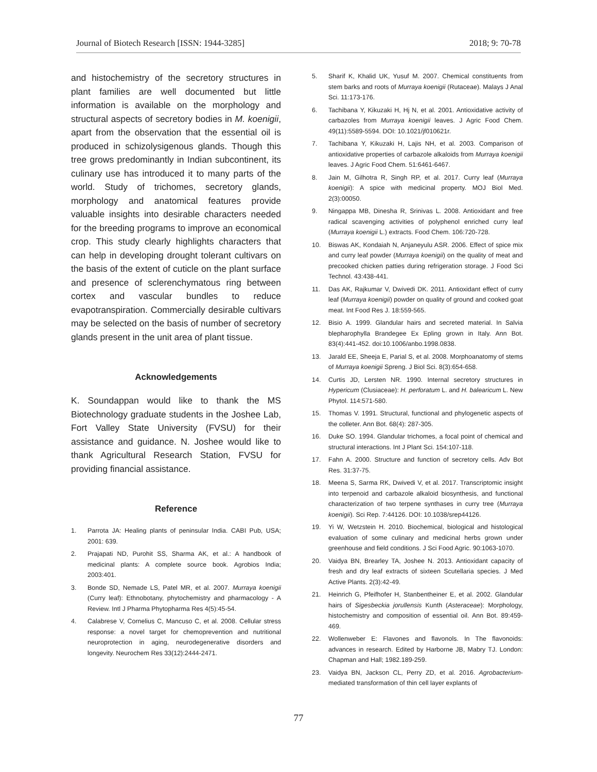Journal of Biotech Research [ISSN: 1944-3285] 2018; 9: 70-78
and histochemistry of the secretory structures in plant families are well documented but little information is available on the morphology and structural aspects of secretory bodies in M. koenigii, apart from the observation that the essential oil is produced in schizolysigenous glands. Though this tree grows predominantly in Indian subcontinent, its culinary use has introduced it to many parts of the world. Study of trichomes, secretory glands, morphology and anatomical features provide valuable insights into desirable characters needed for the breeding programs to improve an economical crop. This study clearly highlights characters that can help in developing drought tolerant cultivars on the basis of the extent of cuticle on the plant surface and presence of sclerenchymatous ring between cortex and vascular bundles to reduce evapotranspiration. Commercially desirable cultivars may be selected on the basis of number of secretory glands present in the unit area of plant tissue.
Acknowledgements
K. Soundappan would like to thank the MS Biotechnology graduate students in the Joshee Lab, Fort Valley State University (FVSU) for their assistance and guidance. N. Joshee would like to thank Agricultural Research Station, FVSU for providing financial assistance.
Reference
1. Parrota JA: Healing plants of peninsular India. CABI Pub, USA; 2001: 639.
2. Prajapati ND, Purohit SS, Sharma AK, et al.: A handbook of medicinal plants: A complete source book. Agrobios India; 2003:401.
3. Bonde SD, Nemade LS, Patel MR, et al. 2007. Murraya koenigii (Curry leaf): Ethnobotany, phytochemistry and pharmacology - A Review. Intl J Pharma Phytopharma Res 4(5):45-54.
4. Calabrese V, Cornelius C, Mancuso C, et al. 2008. Cellular stress response: a novel target for chemoprevention and nutritional neuroprotection in aging, neurodegenerative disorders and longevity. Neurochem Res 33(12):2444-2471.
5. Sharif K, Khalid UK, Yusuf M. 2007. Chemical constituents from stem barks and roots of Murraya koenigii (Rutaceae). Malays J Anal Sci. 11:173-176.
6. Tachibana Y, Kikuzaki H, Hj N, et al. 2001. Antioxidative activity of carbazoles from Murraya koenigii leaves. J Agric Food Chem. 49(11):5589-5594. DOI: 10.1021/jf010621r.
7. Tachibana Y, Kikuzaki H, Lajis NH, et al. 2003. Comparison of antioxidative properties of carbazole alkaloids from Murraya koenigii leaves. J Agric Food Chem. 51:6461-6467.
8. Jain M, Gilhotra R, Singh RP, et al. 2017. Curry leaf (Murraya koenigii): A spice with medicinal property. MOJ Biol Med. 2(3):00050.
9. Ningappa MB, Dinesha R, Srinivas L. 2008. Antioxidant and free radical scavenging activities of polyphenol enriched curry leaf (Murraya koenigii L.) extracts. Food Chem. 106:720-728.
10. Biswas AK, Kondaiah N, Anjaneyulu ASR. 2006. Effect of spice mix and curry leaf powder (Murraya koenigii) on the quality of meat and precooked chicken patties during refrigeration storage. J Food Sci Technol. 43:438-441.
11. Das AK, Rajkumar V, Dwivedi DK. 2011. Antioxidant effect of curry leaf (Murraya koenigii) powder on quality of ground and cooked goat meat. Int Food Res J. 18:559-565.
12. Bisio A. 1999. Glandular hairs and secreted material. In Salvia blepharophylla Brandegee Ex Epling grown in Italy. Ann Bot. 83(4):441-452. doi:10.1006/anbo.1998.0838.
13. Jarald EE, Sheeja E, Parial S, et al. 2008. Morphoanatomy of stems of Murraya koenigii Spreng. J Biol Sci. 8(3):654-658.
14. Curtis JD, Lersten NR. 1990. Internal secretory structures in Hypericum (Clusiaceae): H. perforatum L. and H. balearicum L. New Phytol. 114:571-580.
15. Thomas V. 1991. Structural, functional and phylogenetic aspects of the colleter. Ann Bot. 68(4): 287-305.
16. Duke SO. 1994. Glandular trichomes, a focal point of chemical and structural interactions. Int J Plant Sci. 154:107-118.
17. Fahn A. 2000. Structure and function of secretory cells. Adv Bot Res. 31:37-75.
18. Meena S, Sarma RK, Dwivedi V, et al. 2017. Transcriptomic insight into terpenoid and carbazole alkaloid biosynthesis, and functional characterization of two terpene synthases in curry tree (Murraya koenigii). Sci Rep. 7:44126. DOI: 10.1038/srep44126.
19. Yi W, Wetzstein H. 2010. Biochemical, biological and histological evaluation of some culinary and medicinal herbs grown under greenhouse and field conditions. J Sci Food Agric. 90:1063-1070.
20. Vaidya BN, Brearley TA, Joshee N. 2013. Antioxidant capacity of fresh and dry leaf extracts of sixteen Scutellaria species. J Med Active Plants. 2(3):42-49.
21. Heinrich G, Pfeifhofer H, Stanbentheiner E, et al. 2002. Glandular hairs of Sigesbeckia jorullensis Kunth (Asteraceae): Morphology, histochemistry and composition of essential oil. Ann Bot. 89:459-469.
22. Wollenweber E: Flavones and flavonols. In The flavonoids: advances in research. Edited by Harborne JB, Mabry TJ. London: Chapman and Hall; 1982.189-259.
23. Vaidya BN, Jackson CL, Perry ZD, et al. 2016. Agrobacterium-mediated transformation of thin cell layer explants of
77